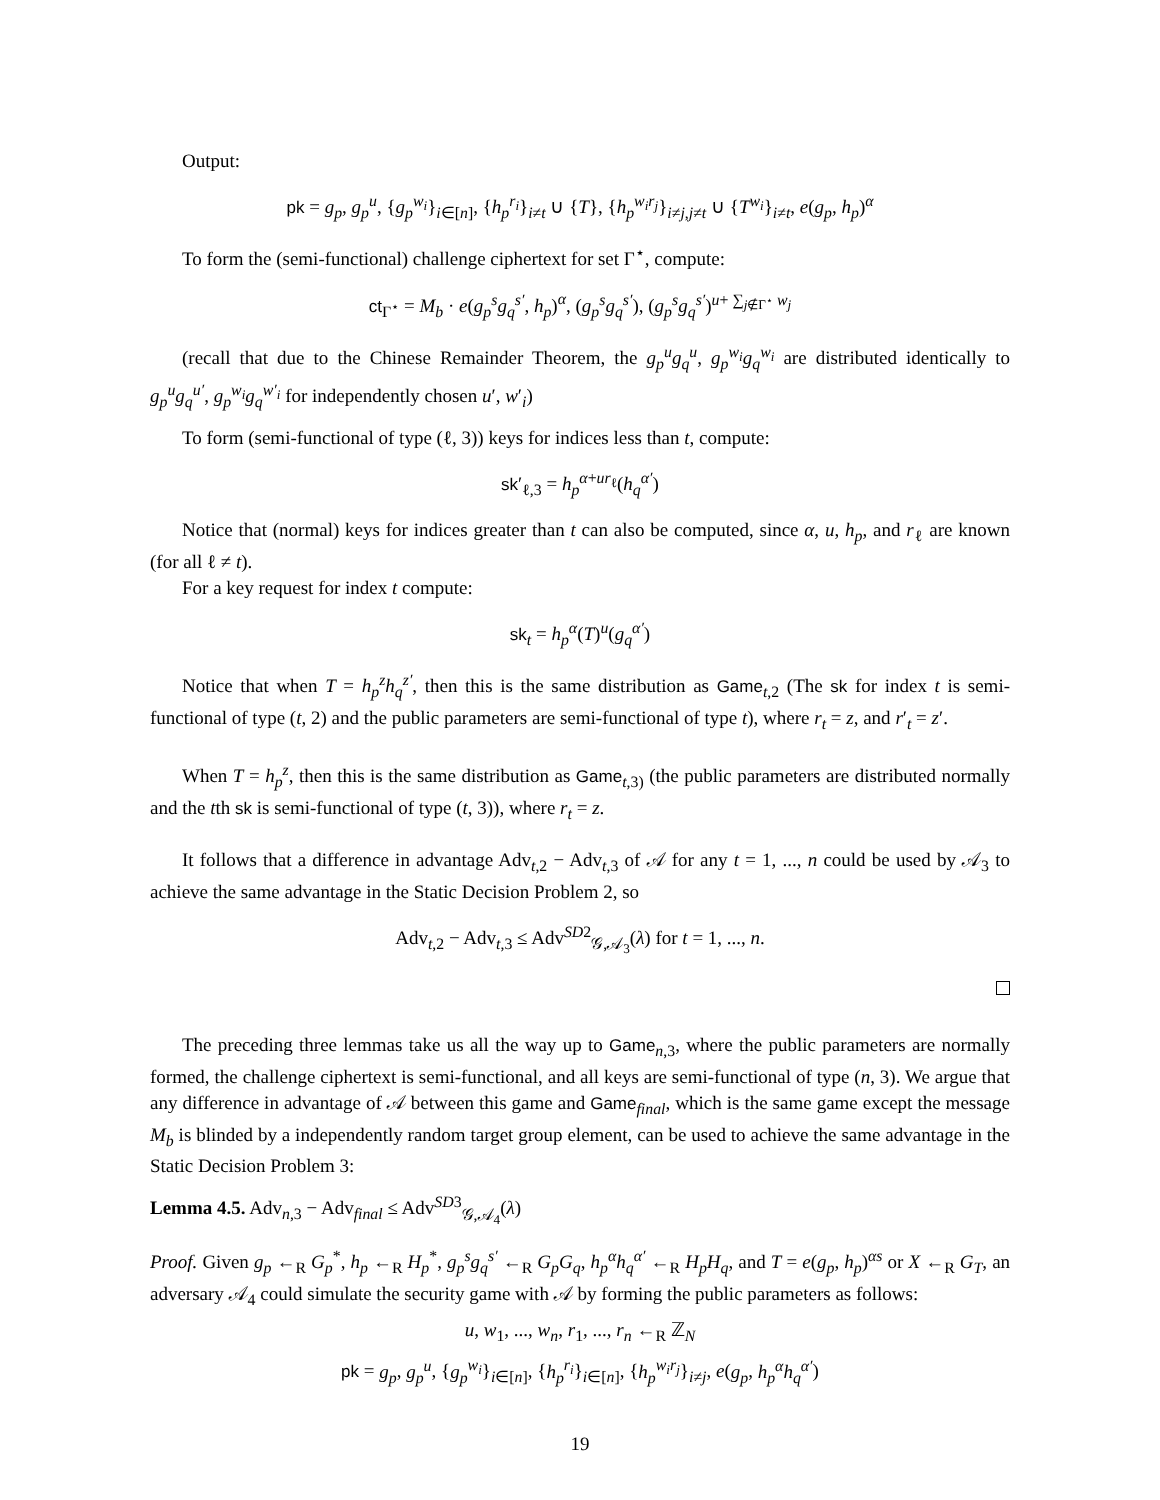Output:
pk = g<sub>p</sub>, g<sub>p</sub><sup>u</sup>, {g<sub>p</sub><sup>w<sub>i</sub></sup>}<sub>i∈[n]</sub>, {h<sub>p</sub><sup>r<sub>i</sub></sup>}<sub>i≠t</sub> ∪ {T}, {h<sub>p</sub><sup>w<sub>i</sub>r<sub>j</sub></sup>}<sub>i≠j,j≠t</sub> ∪ {T<sup>w<sub>i</sub></sup>}<sub>i≠t</sub>, e(g<sub>p</sub>, h<sub>p</sub>)<sup>α</sup>
To form the (semi-functional) challenge ciphertext for set Γ<sup>⋆</sup>, compute:
ct<sub>Γ<sup>⋆</sup></sub> = M<sub>b</sub> · e(g<sub>p</sub><sup>s</sup>g<sub>q</sub><sup>s′</sup>, h<sub>p</sub>)<sup>α</sup>, (g<sub>p</sub><sup>s</sup>g<sub>q</sub><sup>s′</sup>), (g<sub>p</sub><sup>s</sup>g<sub>q</sub><sup>s′</sup>)<sup>u+ ∑<sub>j∉Γ<sup>⋆</sup></sub> w<sub>j</sub></sup>
(recall that due to the Chinese Remainder Theorem, the g<sub>p</sub><sup>u</sup>g<sub>q</sub><sup>u</sup>, g<sub>p</sub><sup>w<sub>i</sub></sup>g<sub>q</sub><sup>w<sub>i</sub></sup> are distributed identically to g<sub>p</sub><sup>u</sup>g<sub>q</sub><sup>u′</sup>, g<sub>p</sub><sup>w<sub>i</sub></sup>g<sub>q</sub><sup>w′<sub>i</sub></sup> for independently chosen u′, w′<sub>i</sub>)
To form (semi-functional of type (ℓ, 3)) keys for indices less than t, compute:
sk′<sub>ℓ,3</sub> = h<sub>p</sub><sup>α+ur<sub>ℓ</sub></sup>(h<sub>q</sub><sup>α′</sup>)
Notice that (normal) keys for indices greater than t can also be computed, since α, u, h<sub>p</sub>, and r<sub>ℓ</sub> are known (for all ℓ ≠ t).
For a key request for index t compute:
sk<sub>t</sub> = h<sub>p</sub><sup>α</sup>(T)<sup>u</sup>(g<sub>q</sub><sup>α′</sup>)
Notice that when T = h<sub>p</sub><sup>z</sup>h<sub>q</sub><sup>z′</sup>, then this is the same distribution as Game<sub>t,2</sub> (The sk for index t is semi-functional of type (t, 2) and the public parameters are semi-functional of type t), where r<sub>t</sub> = z, and r′<sub>t</sub> = z′.
When T = h<sub>p</sub><sup>z</sup>, then this is the same distribution as Game<sub>t,3)</sub> (the public parameters are distributed normally and the tth sk is semi-functional of type (t, 3)), where r<sub>t</sub> = z.
It follows that a difference in advantage Adv<sub>t,2</sub> − Adv<sub>t,3</sub> of 𝒜 for any t = 1, ..., n could be used by 𝒜<sub>3</sub> to achieve the same advantage in the Static Decision Problem 2, so
Adv<sub>t,2</sub> − Adv<sub>t,3</sub> ≤ Adv<sup>SD2</sup><sub>𝒢,𝒜<sub>3</sub></sub>(λ) for t = 1, ..., n.
The preceding three lemmas take us all the way up to Game<sub>n,3</sub>, where the public parameters are normally formed, the challenge ciphertext is semi-functional, and all keys are semi-functional of type (n, 3). We argue that any difference in advantage of 𝒜 between this game and Game<sub>final</sub>, which is the same game except the message M<sub>b</sub> is blinded by a independently random target group element, can be used to achieve the same advantage in the Static Decision Problem 3:
Lemma 4.5. Adv<sub>n,3</sub> − Adv<sub>final</sub> ≤ Adv<sup>SD3</sup><sub>𝒢,𝒜<sub>4</sub></sub>(λ)
Proof. Given g<sub>p</sub> ←<sub>R</sub> G<sub>p</sub><sup>*</sup>, h<sub>p</sub> ←<sub>R</sub> H<sub>p</sub><sup>*</sup>, g<sub>p</sub><sup>s</sup>g<sub>q</sub><sup>s′</sup> ←<sub>R</sub> G<sub>p</sub>G<sub>q</sub>, h<sub>p</sub><sup>α</sup>h<sub>q</sub><sup>α′</sup> ←<sub>R</sub> H<sub>p</sub>H<sub>q</sub>, and T = e(g<sub>p</sub>, h<sub>p</sub>)<sup>αs</sup> or X ←<sub>R</sub> G<sub>T</sub>, an adversary 𝒜<sub>4</sub> could simulate the security game with 𝒜 by forming the public parameters as follows:
u, w<sub>1</sub>, ..., w<sub>n</sub>, r<sub>1</sub>, ..., r<sub>n</sub> ←<sub>R</sub> ℤ<sub>N</sub>
pk = g<sub>p</sub>, g<sub>p</sub><sup>u</sup>, {g<sub>p</sub><sup>w<sub>i</sub></sup>}<sub>i∈[n]</sub>, {h<sub>p</sub><sup>r<sub>i</sub></sup>}<sub>i∈[n]</sub>, {h<sub>p</sub><sup>w<sub>i</sub>r<sub>j</sub></sup>}<sub>i≠j</sub>, e(g<sub>p</sub>, h<sub>p</sub><sup>α</sup>h<sub>q</sub><sup>α′</sup>)
19